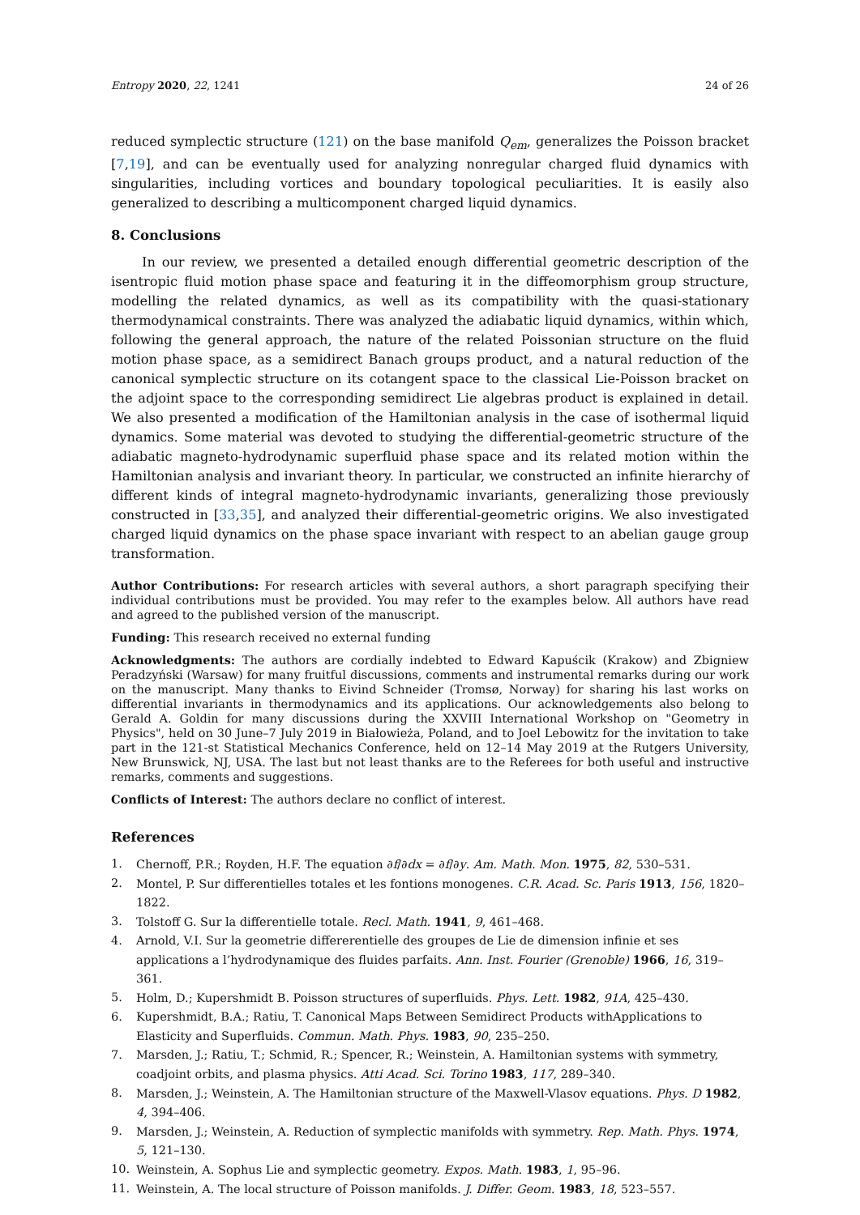Entropy 2020, 22, 1241 24 of 26
reduced symplectic structure (121) on the base manifold Q<sub>em</sub>, generalizes the Poisson bracket [7,19], and can be eventually used for analyzing nonregular charged fluid dynamics with singularities, including vortices and boundary topological peculiarities. It is easily also generalized to describing a multicomponent charged liquid dynamics.
8. Conclusions
In our review, we presented a detailed enough differential geometric description of the isentropic fluid motion phase space and featuring it in the diffeomorphism group structure, modelling the related dynamics, as well as its compatibility with the quasi-stationary thermodynamical constraints. There was analyzed the adiabatic liquid dynamics, within which, following the general approach, the nature of the related Poissonian structure on the fluid motion phase space, as a semidirect Banach groups product, and a natural reduction of the canonical symplectic structure on its cotangent space to the classical Lie-Poisson bracket on the adjoint space to the corresponding semidirect Lie algebras product is explained in detail. We also presented a modification of the Hamiltonian analysis in the case of isothermal liquid dynamics. Some material was devoted to studying the differential-geometric structure of the adiabatic magneto-hydrodynamic superfluid phase space and its related motion within the Hamiltonian analysis and invariant theory. In particular, we constructed an infinite hierarchy of different kinds of integral magneto-hydrodynamic invariants, generalizing those previously constructed in [33,35], and analyzed their differential-geometric origins. We also investigated charged liquid dynamics on the phase space invariant with respect to an abelian gauge group transformation.
Author Contributions: For research articles with several authors, a short paragraph specifying their individual contributions must be provided. You may refer to the examples below. All authors have read and agreed to the published version of the manuscript.
Funding: This research received no external funding
Acknowledgments: The authors are cordially indebted to Edward Kapuścik (Krakow) and Zbigniew Peradzyński (Warsaw) for many fruitful discussions, comments and instrumental remarks during our work on the manuscript. Many thanks to Eivind Schneider (Tromsø, Norway) for sharing his last works on differential invariants in thermodynamics and its applications. Our acknowledgements also belong to Gerald A. Goldin for many discussions during the XXVIII International Workshop on "Geometry in Physics", held on 30 June–7 July 2019 in Białowieża, Poland, and to Joel Lebowitz for the invitation to take part in the 121-st Statistical Mechanics Conference, held on 12–14 May 2019 at the Rutgers University, New Brunswick, NJ, USA. The last but not least thanks are to the Referees for both useful and instructive remarks, comments and suggestions.
Conflicts of Interest: The authors declare no conflict of interest.
References
1. Chernoff, P.R.; Royden, H.F. The equation ∂f/∂dx = ∂f/∂y. Am. Math. Mon. 1975, 82, 530–531.
2. Montel, P. Sur differentielles totales et les fontions monogenes. C.R. Acad. Sc. Paris 1913, 156, 1820–1822.
3. Tolstoff G. Sur la differentielle totale. Recl. Math. 1941, 9, 461–468.
4. Arnold, V.I. Sur la geometrie differerentielle des groupes de Lie de dimension infinie et ses applications a l’hydrodynamique des fluides parfaits. Ann. Inst. Fourier (Grenoble) 1966, 16, 319–361.
5. Holm, D.; Kupershmidt B. Poisson structures of superfluids. Phys. Lett. 1982, 91A, 425–430.
6. Kupershmidt, B.A.; Ratiu, T. Canonical Maps Between Semidirect Products withApplications to Elasticity and Superfluids. Commun. Math. Phys. 1983, 90, 235–250.
7. Marsden, J.; Ratiu, T.; Schmid, R.; Spencer, R.; Weinstein, A. Hamiltonian systems with symmetry, coadjoint orbits, and plasma physics. Atti Acad. Sci. Torino 1983, 117, 289–340.
8. Marsden, J.; Weinstein, A. The Hamiltonian structure of the Maxwell-Vlasov equations. Phys. D 1982, 4, 394–406.
9. Marsden, J.; Weinstein, A. Reduction of symplectic manifolds with symmetry. Rep. Math. Phys. 1974, 5, 121–130.
10. Weinstein, A. Sophus Lie and symplectic geometry. Expos. Math. 1983, 1, 95–96.
11. Weinstein, A. The local structure of Poisson manifolds. J. Differ. Geom. 1983, 18, 523–557.